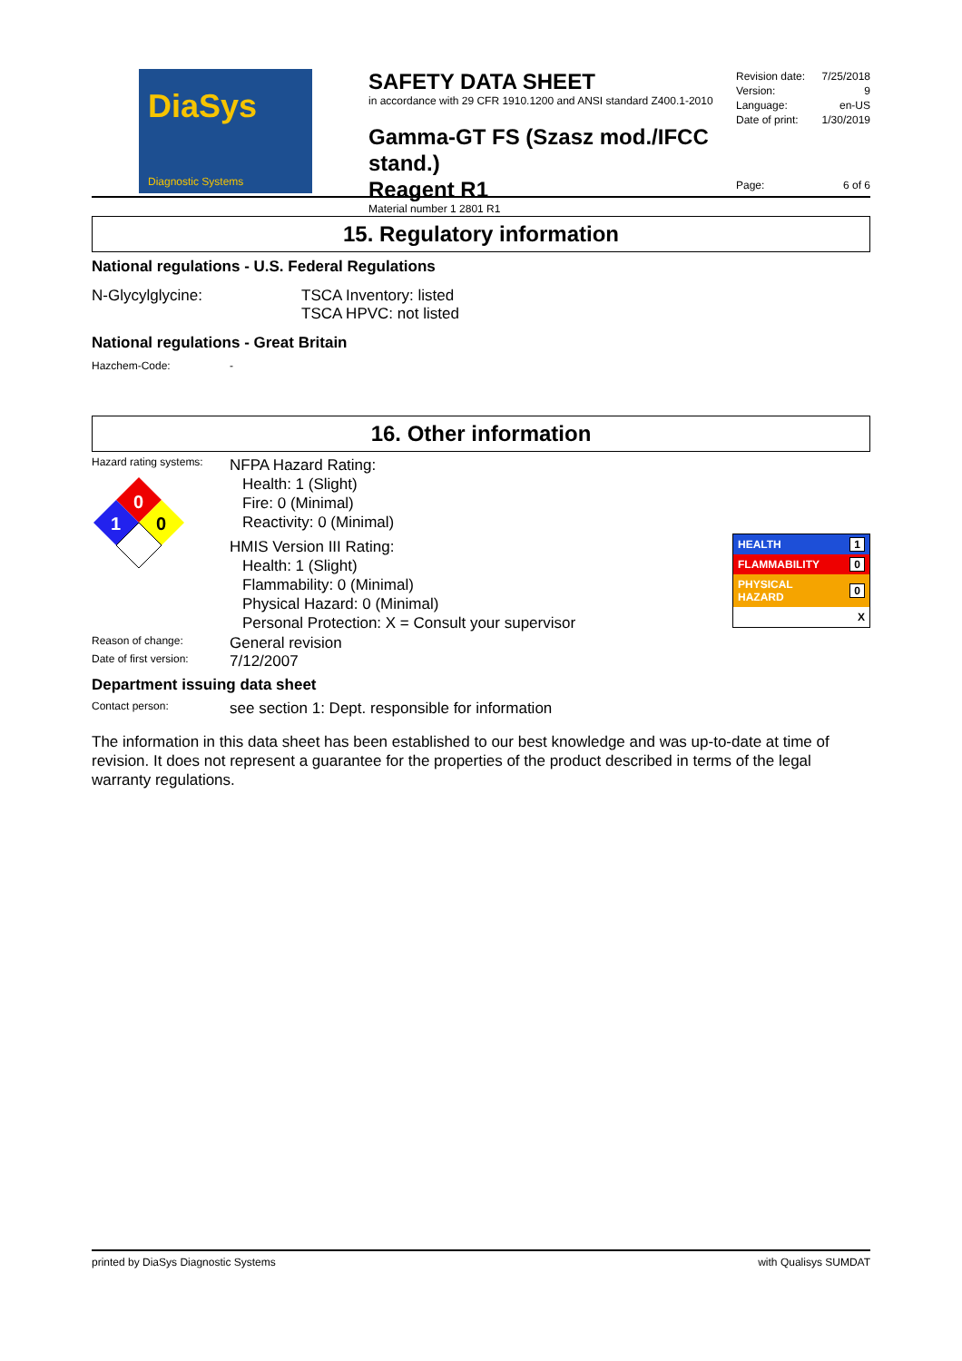DiaSys
Diagnostic Systems
SAFETY DATA SHEET
in accordance with 29 CFR 1910.1200 and ANSI standard Z400.1-2010
Gamma-GT FS (Szasz mod./IFCC stand.)
Reagent R1
Material number 1 2801 R1
Revision date: 7/25/2018
Version: 9
Language: en-US
Date of print: 1/30/2019
Page: 6 of 6
15. Regulatory information
National regulations - U.S. Federal Regulations
N-Glycylglycine: TSCA Inventory: listed
TSCA HPVC: not listed
National regulations - Great Britain
Hazchem-Code: -
16. Other information
Hazard rating systems:
0
1
0
NFPA Hazard Rating:
Health: 1 (Slight)
Fire: 0 (Minimal)
Reactivity: 0 (Minimal)
HMIS Version III Rating:
Health: 1 (Slight)
Flammability: 0 (Minimal)
Physical Hazard: 0 (Minimal)
Personal Protection: X = Consult your supervisor
| HEALTH | 1 |
| FLAMMABILITY | 0 |
| PHYSICAL HAZARD | 0 |
| | X |
Reason of change:
General revision
Date of first version:
7/12/2007
Department issuing data sheet
Contact person:
see section 1: Dept. responsible for information
The information in this data sheet has been established to our best knowledge and was up-to-date at time of revision. It does not represent a guarantee for the properties of the product described in terms of the legal warranty regulations.
printed by DiaSys Diagnostic Systems with Qualisys SUMDAT